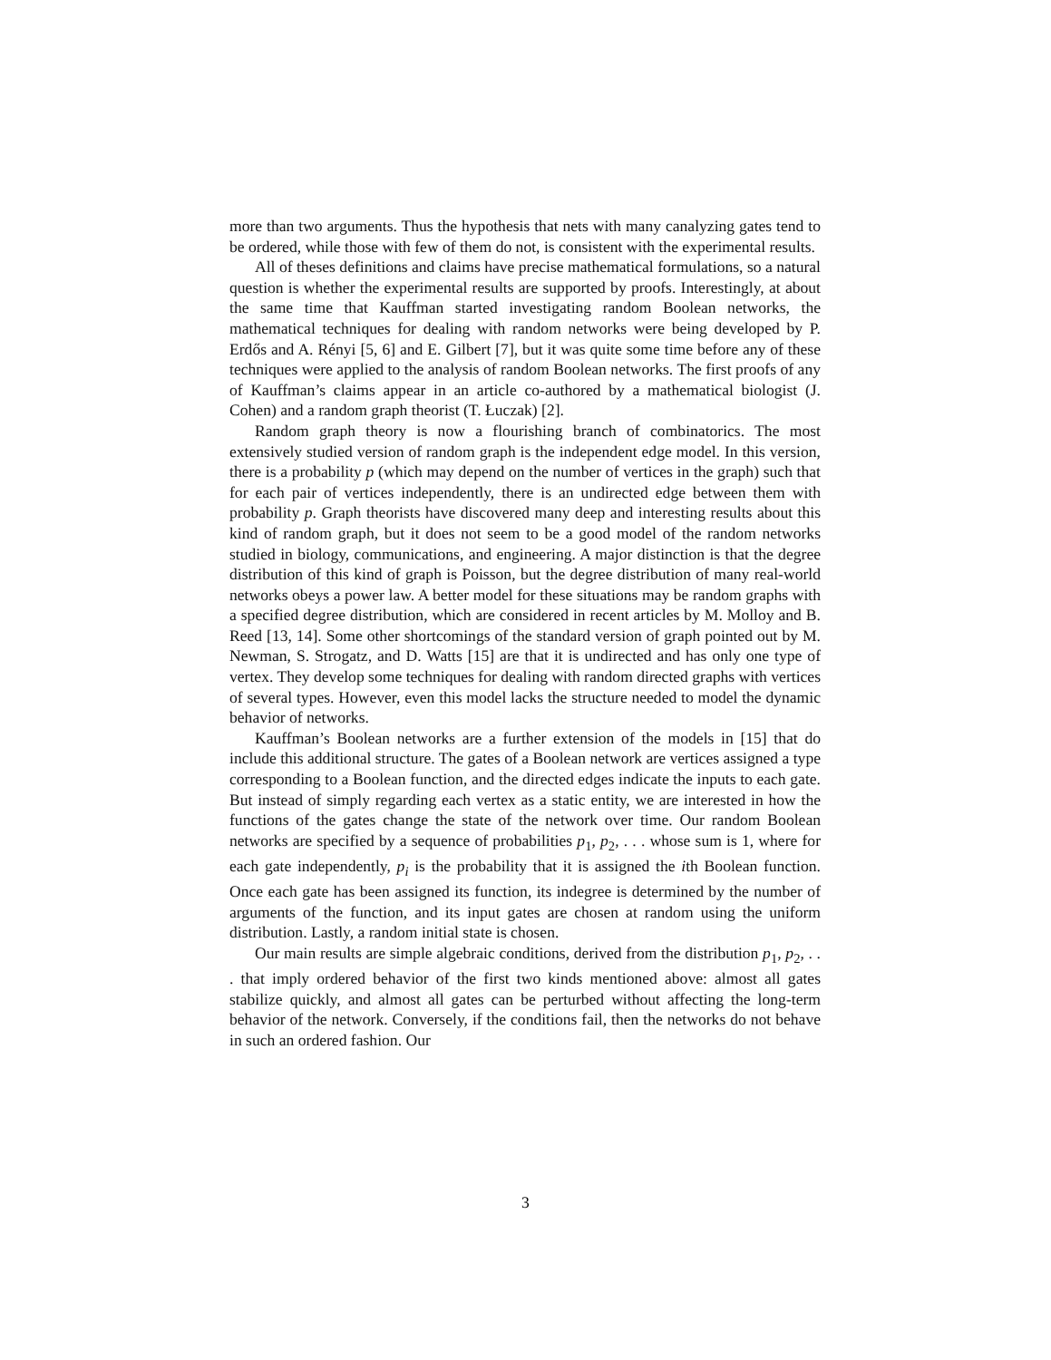more than two arguments. Thus the hypothesis that nets with many canalyzing gates tend to be ordered, while those with few of them do not, is consistent with the experimental results.
All of theses definitions and claims have precise mathematical formulations, so a natural question is whether the experimental results are supported by proofs. Interestingly, at about the same time that Kauffman started investigating random Boolean networks, the mathematical techniques for dealing with random networks were being developed by P. Erdős and A. Rényi [5, 6] and E. Gilbert [7], but it was quite some time before any of these techniques were applied to the analysis of random Boolean networks. The first proofs of any of Kauffman’s claims appear in an article co-authored by a mathematical biologist (J. Cohen) and a random graph theorist (T. Łuczak) [2].
Random graph theory is now a flourishing branch of combinatorics. The most extensively studied version of random graph is the independent edge model. In this version, there is a probability p (which may depend on the number of vertices in the graph) such that for each pair of vertices independently, there is an undirected edge between them with probability p. Graph theorists have discovered many deep and interesting results about this kind of random graph, but it does not seem to be a good model of the random networks studied in biology, communications, and engineering. A major distinction is that the degree distribution of this kind of graph is Poisson, but the degree distribution of many real-world networks obeys a power law. A better model for these situations may be random graphs with a specified degree distribution, which are considered in recent articles by M. Molloy and B. Reed [13, 14]. Some other shortcomings of the standard version of graph pointed out by M. Newman, S. Strogatz, and D. Watts [15] are that it is undirected and has only one type of vertex. They develop some techniques for dealing with random directed graphs with vertices of several types. However, even this model lacks the structure needed to model the dynamic behavior of networks.
Kauffman’s Boolean networks are a further extension of the models in [15] that do include this additional structure. The gates of a Boolean network are vertices assigned a type corresponding to a Boolean function, and the directed edges indicate the inputs to each gate. But instead of simply regarding each vertex as a static entity, we are interested in how the functions of the gates change the state of the network over time. Our random Boolean networks are specified by a sequence of probabilities p<sub>1</sub>, p<sub>2</sub>, . . . whose sum is 1, where for each gate independently, p<sub>i</sub> is the probability that it is assigned the ith Boolean function. Once each gate has been assigned its function, its indegree is determined by the number of arguments of the function, and its input gates are chosen at random using the uniform distribution. Lastly, a random initial state is chosen.
Our main results are simple algebraic conditions, derived from the distribution p<sub>1</sub>, p<sub>2</sub>, . . . that imply ordered behavior of the first two kinds mentioned above: almost all gates stabilize quickly, and almost all gates can be perturbed without affecting the long-term behavior of the network. Conversely, if the conditions fail, then the networks do not behave in such an ordered fashion. Our
3